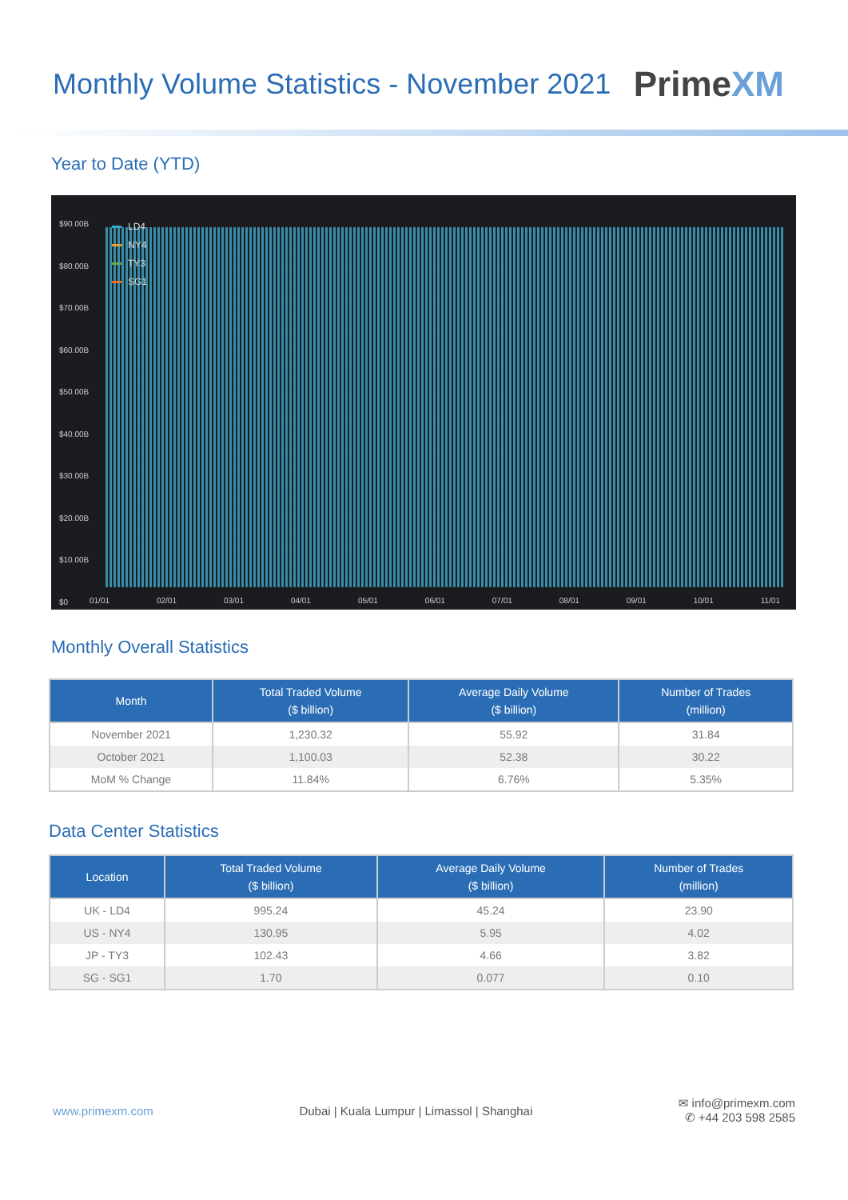Monthly Volume Statistics - November 2021
PrimeXM
Year to Date (YTD)
$90.00B
$80.00B
$70.00B
$60.00B
$50.00B
$40.00B
$30.00B
$20.00B
$10.00B
$0
LD4
NY4
TY3
SG1
01/01 02/01 03/01 04/01 05/01 06/01 07/01 08/01 09/01 10/01 11/01
Monthly Overall Statistics
| Month | Total Traded Volume ($ billion) | Average Daily Volume ($ billion) | Number of Trades (million) |
| --- | --- | --- | --- |
| November 2021 | 1,230.32 | 55.92 | 31.84 |
| October 2021 | 1,100.03 | 52.38 | 30.22 |
| MoM % Change | 11.84% | 6.76% | 5.35% |
Data Center Statistics
| Location | Total Traded Volume ($ billion) | Average Daily Volume ($ billion) | Number of Trades (million) |
| --- | --- | --- | --- |
| UK - LD4 | 995.24 | 45.24 | 23.90 |
| US - NY4 | 130.95 | 5.95 | 4.02 |
| JP - TY3 | 102.43 | 4.66 | 3.82 |
| SG - SG1 | 1.70 | 0.077 | 0.10 |
www.primexm.com Dubai | Kuala Lumpur | Limassol | Shanghai ✉ info@primexm.com
✆ +44 203 598 2585